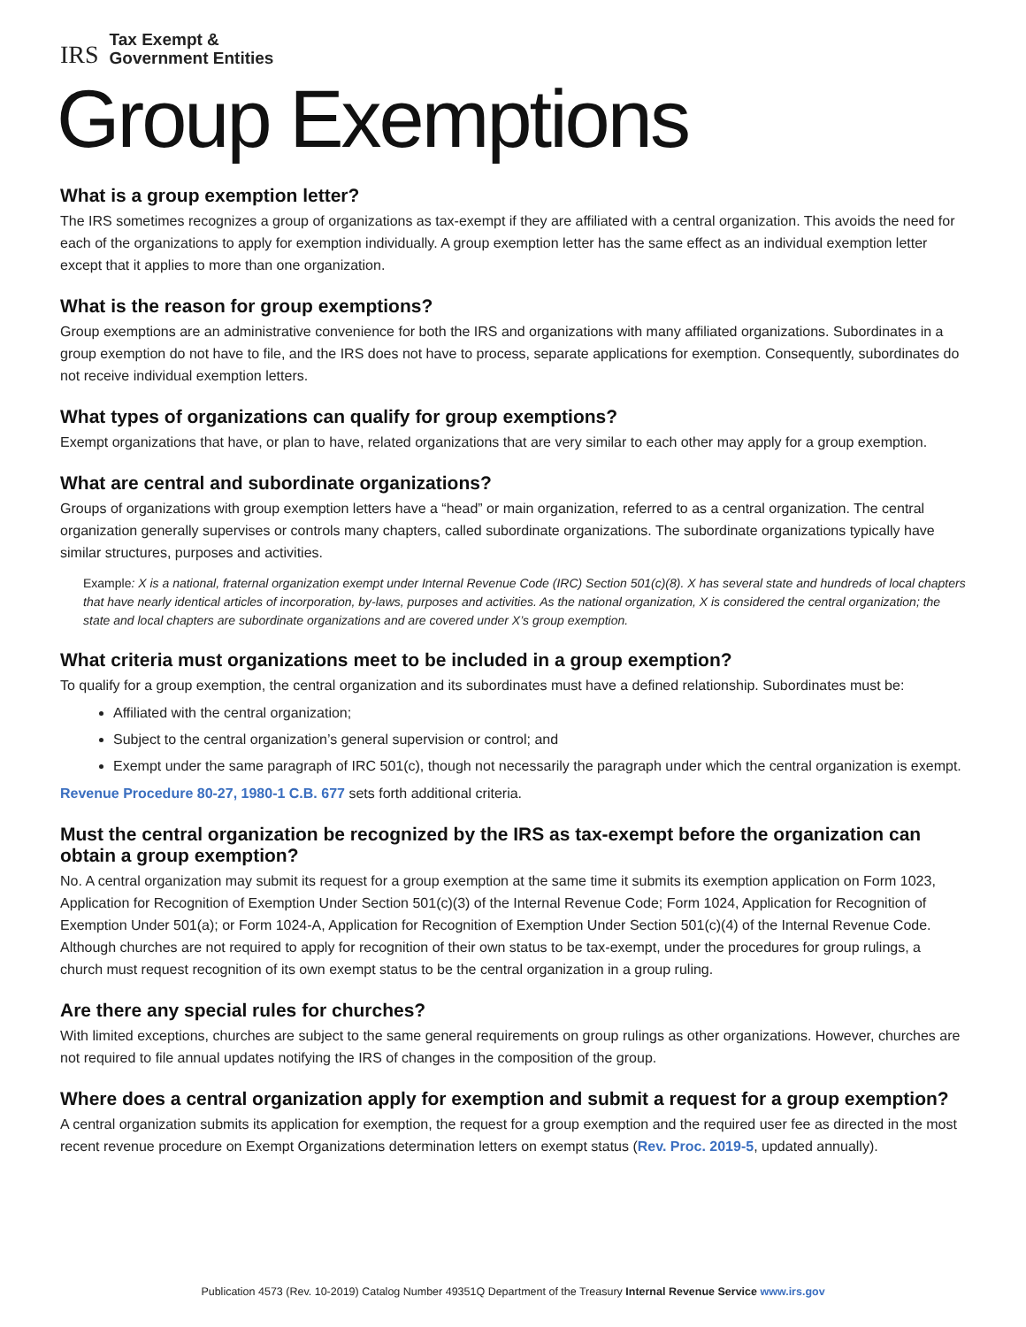IRS
Tax Exempt &
Government Entities
Group Exemptions
What is a group exemption letter?
The IRS sometimes recognizes a group of organizations as tax-exempt if they are affiliated with a central organization. This avoids the need for each of the organizations to apply for exemption individually. A group exemption letter has the same effect as an individual exemption letter except that it applies to more than one organization.
What is the reason for group exemptions?
Group exemptions are an administrative convenience for both the IRS and organizations with many affiliated organizations. Subordinates in a group exemption do not have to file, and the IRS does not have to process, separate applications for exemption. Consequently, subordinates do not receive individual exemption letters.
What types of organizations can qualify for group exemptions?
Exempt organizations that have, or plan to have, related organizations that are very similar to each other may apply for a group exemption.
What are central and subordinate organizations?
Groups of organizations with group exemption letters have a “head” or main organization, referred to as a central organization. The central organization generally supervises or controls many chapters, called subordinate organizations. The subordinate organizations typically have similar structures, purposes and activities.
Example: X is a national, fraternal organization exempt under Internal Revenue Code (IRC) Section 501(c)(8). X has several state and hundreds of local chapters that have nearly identical articles of incorporation, by-laws, purposes and activities. As the national organization, X is considered the central organization; the state and local chapters are subordinate organizations and are covered under X’s group exemption.
What criteria must organizations meet to be included in a group exemption?
To qualify for a group exemption, the central organization and its subordinates must have a defined relationship. Subordinates must be:
Affiliated with the central organization;
Subject to the central organization’s general supervision or control; and
Exempt under the same paragraph of IRC 501(c), though not necessarily the paragraph under which the central organization is exempt.
Revenue Procedure 80-27, 1980-1 C.B. 677 sets forth additional criteria.
Must the central organization be recognized by the IRS as tax-exempt before the organization can obtain a group exemption?
No. A central organization may submit its request for a group exemption at the same time it submits its exemption application on Form 1023, Application for Recognition of Exemption Under Section 501(c)(3) of the Internal Revenue Code; Form 1024, Application for Recognition of Exemption Under 501(a); or Form 1024-A, Application for Recognition of Exemption Under Section 501(c)(4) of the Internal Revenue Code. Although churches are not required to apply for recognition of their own status to be tax-exempt, under the procedures for group rulings, a church must request recognition of its own exempt status to be the central organization in a group ruling.
Are there any special rules for churches?
With limited exceptions, churches are subject to the same general requirements on group rulings as other organizations. However, churches are not required to file annual updates notifying the IRS of changes in the composition of the group.
Where does a central organization apply for exemption and submit a request for a group exemption?
A central organization submits its application for exemption, the request for a group exemption and the required user fee as directed in the most recent revenue procedure on Exempt Organizations determination letters on exempt status (Rev. Proc. 2019-5, updated annually).
Publication 4573 (Rev. 10-2019) Catalog Number 49351Q Department of the Treasury Internal Revenue Service www.irs.gov